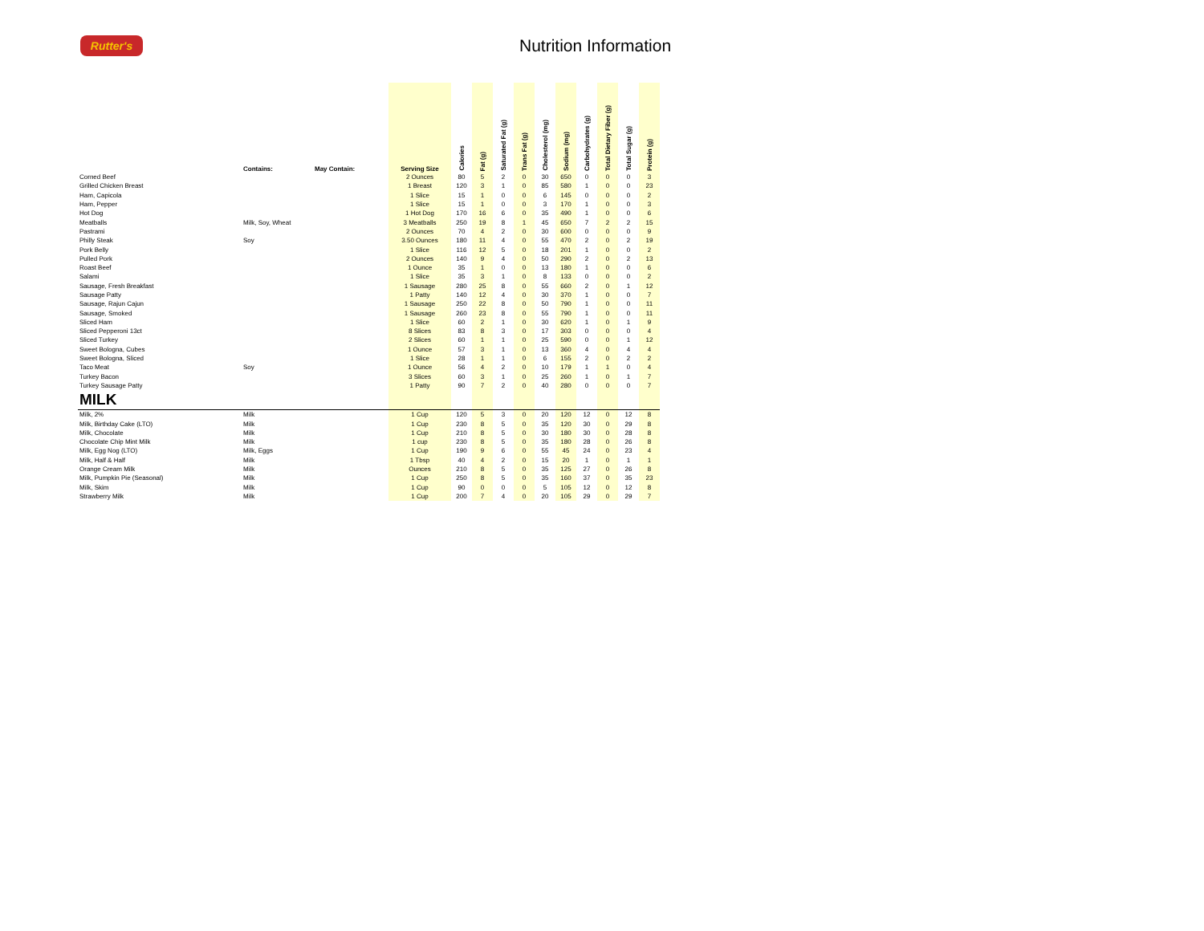Rutter's Nutrition Information
| | Contains: | May Contain: | Serving Size | Calories | Fat (g) | Saturated Fat (g) | Trans Fat (g) | Cholesterol (mg) | Sodium (mg) | Carbohydrates (g) | Total Dietary Fiber (g) | Total Sugar (g) | Protein (g) |
| --- | --- | --- | --- | --- | --- | --- | --- | --- | --- | --- | --- | --- | --- |
| Corned Beef | | | 2 Ounces | 80 | 5 | 2 | 0 | 30 | 650 | 0 | 0 | 0 | 3 |
| Grilled Chicken Breast | | | 1 Breast | 120 | 3 | 1 | 0 | 85 | 580 | 1 | 0 | 0 | 23 |
| Ham, Capicola | | | 1 Slice | 15 | 1 | 0 | 0 | 6 | 145 | 0 | 0 | 0 | 2 |
| Ham, Pepper | | | 1 Slice | 15 | 1 | 0 | 0 | 3 | 170 | 1 | 0 | 0 | 3 |
| Hot Dog | | | 1 Hot Dog | 170 | 16 | 6 | 0 | 35 | 490 | 1 | 0 | 0 | 6 |
| Meatballs | Milk, Soy, Wheat | | 3 Meatballs | 250 | 19 | 8 | 1 | 45 | 650 | 7 | 2 | 2 | 15 |
| Pastrami | | | 2 Ounces | 70 | 4 | 2 | 0 | 30 | 600 | 0 | 0 | 0 | 9 |
| Philly Steak | Soy | | 3.50 Ounces | 180 | 11 | 4 | 0 | 55 | 470 | 2 | 0 | 2 | 19 |
| Pork Belly | | | 1 Slice | 116 | 12 | 5 | 0 | 18 | 201 | 1 | 0 | 0 | 2 |
| Pulled Pork | | | 2 Ounces | 140 | 9 | 4 | 0 | 50 | 290 | 2 | 0 | 2 | 13 |
| Roast Beef | | | 1 Ounce | 35 | 1 | 0 | 0 | 13 | 180 | 1 | 0 | 0 | 6 |
| Salami | | | 1 Slice | 35 | 3 | 1 | 0 | 8 | 133 | 0 | 0 | 0 | 2 |
| Sausage, Fresh Breakfast | | | 1 Sausage | 280 | 25 | 8 | 0 | 55 | 660 | 2 | 0 | 1 | 12 |
| Sausage Patty | | | 1 Patty | 140 | 12 | 4 | 0 | 30 | 370 | 1 | 0 | 0 | 7 |
| Sausage, Rajun Cajun | | | 1 Sausage | 250 | 22 | 8 | 0 | 50 | 790 | 1 | 0 | 0 | 11 |
| Sausage, Smoked | | | 1 Sausage | 260 | 23 | 8 | 0 | 55 | 790 | 1 | 0 | 0 | 11 |
| Sliced Ham | | | 1 Slice | 60 | 2 | 1 | 0 | 30 | 620 | 1 | 0 | 1 | 9 |
| Sliced Pepperoni 13ct | | | 8 Slices | 83 | 8 | 3 | 0 | 17 | 303 | 0 | 0 | 0 | 4 |
| Sliced Turkey | | | 2 Slices | 60 | 1 | 1 | 0 | 25 | 590 | 0 | 0 | 1 | 12 |
| Sweet Bologna, Cubes | | | 1 Ounce | 57 | 3 | 1 | 0 | 13 | 360 | 4 | 0 | 4 | 4 |
| Sweet Bologna, Sliced | | | 1 Slice | 28 | 1 | 1 | 0 | 6 | 155 | 2 | 0 | 2 | 2 |
| Taco Meat | Soy | | 1 Ounce | 56 | 4 | 2 | 0 | 10 | 179 | 1 | 1 | 0 | 4 |
| Turkey Bacon | | | 3 Slices | 60 | 3 | 1 | 0 | 25 | 260 | 1 | 0 | 1 | 7 |
| Turkey Sausage Patty | | | 1 Patty | 90 | 7 | 2 | 0 | 40 | 280 | 0 | 0 | 0 | 7 |
| MILK | | | | | | | | | | | | | |
| Milk, 2% | Milk | | 1 Cup | 120 | 5 | 3 | 0 | 20 | 120 | 12 | 0 | 12 | 8 |
| Milk, Birthday Cake (LTO) | Milk | | 1 Cup | 230 | 8 | 5 | 0 | 35 | 120 | 30 | 0 | 29 | 8 |
| Milk, Chocolate | Milk | | 1 Cup | 210 | 8 | 5 | 0 | 30 | 180 | 30 | 0 | 28 | 8 |
| Chocolate Chip Mint Milk | Milk | | 1 cup | 230 | 8 | 5 | 0 | 35 | 180 | 28 | 0 | 26 | 8 |
| Milk, Egg Nog (LTO) | Milk, Eggs | | 1 Cup | 190 | 9 | 6 | 0 | 55 | 45 | 24 | 0 | 23 | 4 |
| Milk, Half & Half | Milk | | 1 Tbsp | 40 | 4 | 2 | 0 | 15 | 20 | 1 | 0 | 1 | 1 |
| Orange Cream Milk | Milk | | Ounces | 210 | 8 | 5 | 0 | 35 | 125 | 27 | 0 | 26 | 8 |
| Milk, Pumpkin Pie (Seasonal) | Milk | | 1 Cup | 250 | 8 | 5 | 0 | 35 | 160 | 37 | 0 | 35 | 23 |
| Milk, Skim | Milk | | 1 Cup | 90 | 0 | 0 | 0 | 5 | 105 | 12 | 0 | 12 | 8 |
| Strawberry Milk | Milk | | 1 Cup | 200 | 7 | 4 | 0 | 20 | 105 | 29 | 0 | 29 | 7 |